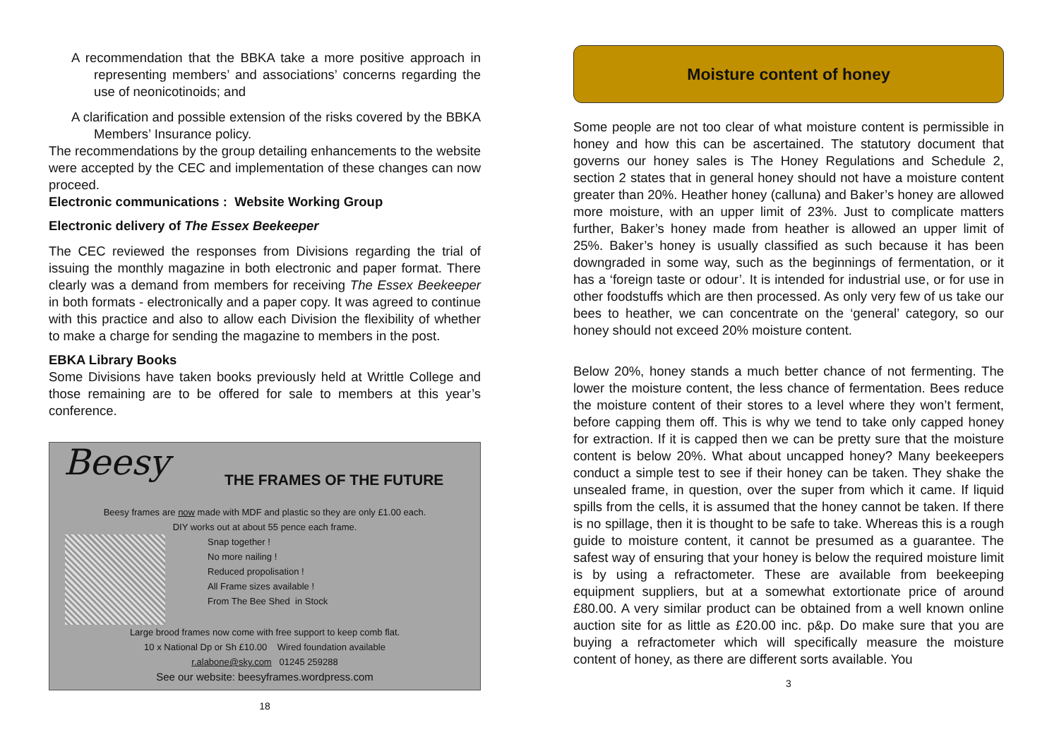A recommendation that the BBKA take a more positive approach in representing members’ and associations’ concerns regarding the use of neonicotinoids; and
A clarification and possible extension of the risks covered by the BBKA Members’ Insurance policy.
The recommendations by the group detailing enhancements to the website were accepted by the CEC and implementation of these changes can now proceed.
Electronic communications : Website Working Group
Electronic delivery of The Essex Beekeeper
The CEC reviewed the responses from Divisions regarding the trial of issuing the monthly magazine in both electronic and paper format. There clearly was a demand from members for receiving The Essex Beekeeper in both formats - electronically and a paper copy. It was agreed to continue with this practice and also to allow each Division the flexibility of whether to make a charge for sending the magazine to members in the post.
EBKA Library Books
Some Divisions have taken books previously held at Writtle College and those remaining are to be offered for sale to members at this year’s conference.
Beesy THE FRAMES OF THE FUTURE
Beesy frames are now made with MDF and plastic so they are only £1.00 each.
DIY works out at about 55 pence each frame.
Snap together !
No more nailing !
Reduced propolisation !
All Frame sizes available !
From The Bee Shed in Stock
Large brood frames now come with free support to keep comb flat.
10 x National Dp or Sh £10.00 Wired foundation available
r.alabone@sky.com 01245 259288
See our website: beesyframes.wordpress.com
18
Moisture content of honey
Some people are not too clear of what moisture content is permissible in honey and how this can be ascertained. The statutory document that governs our honey sales is The Honey Regulations and Schedule 2, section 2 states that in general honey should not have a moisture content greater than 20%. Heather honey (calluna) and Baker’s honey are allowed more moisture, with an upper limit of 23%. Just to complicate matters further, Baker’s honey made from heather is allowed an upper limit of 25%. Baker’s honey is usually classified as such because it has been downgraded in some way, such as the beginnings of fermentation, or it has a ‘foreign taste or odour’. It is intended for industrial use, or for use in other foodstuffs which are then processed. As only very few of us take our bees to heather, we can concentrate on the ‘general’ category, so our honey should not exceed 20% moisture content.
Below 20%, honey stands a much better chance of not fermenting. The lower the moisture content, the less chance of fermentation. Bees reduce the moisture content of their stores to a level where they won’t ferment, before capping them off. This is why we tend to take only capped honey for extraction. If it is capped then we can be pretty sure that the moisture content is below 20%. What about uncapped honey? Many beekeepers conduct a simple test to see if their honey can be taken. They shake the unsealed frame, in question, over the super from which it came. If liquid spills from the cells, it is assumed that the honey cannot be taken. If there is no spillage, then it is thought to be safe to take. Whereas this is a rough guide to moisture content, it cannot be presumed as a guarantee. The safest way of ensuring that your honey is below the required moisture limit is by using a refractometer. These are available from beekeeping equipment suppliers, but at a somewhat extortionate price of around £80.00. A very similar product can be obtained from a well known online auction site for as little as £20.00 inc. p&p. Do make sure that you are buying a refractometer which will specifically measure the moisture content of honey, as there are different sorts available. You
3